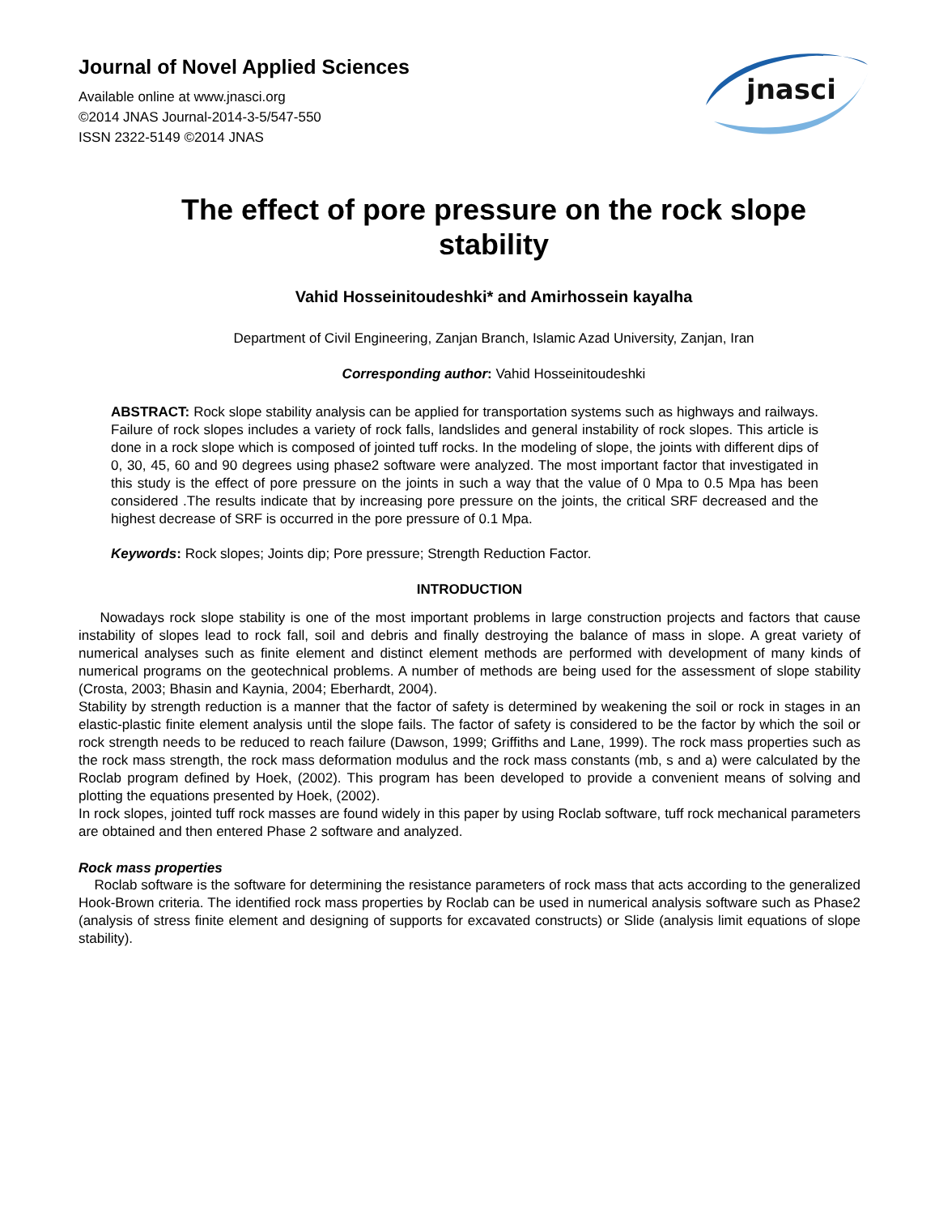Journal of Novel Applied Sciences
Available online at www.jnasci.org
©2014 JNAS Journal-2014-3-5/547-550
ISSN 2322-5149 ©2014 JNAS
jnasci
The effect of pore pressure on the rock slope stability
Vahid Hosseinitoudeshki* and Amirhossein kayalha
Department of Civil Engineering, Zanjan Branch, Islamic Azad University, Zanjan, Iran
Corresponding author: Vahid Hosseinitoudeshki
ABSTRACT: Rock slope stability analysis can be applied for transportation systems such as highways and railways. Failure of rock slopes includes a variety of rock falls, landslides and general instability of rock slopes. This article is done in a rock slope which is composed of jointed tuff rocks. In the modeling of slope, the joints with different dips of 0, 30, 45, 60 and 90 degrees using phase2 software were analyzed. The most important factor that investigated in this study is the effect of pore pressure on the joints in such a way that the value of 0 Mpa to 0.5 Mpa has been considered .The results indicate that by increasing pore pressure on the joints, the critical SRF decreased and the highest decrease of SRF is occurred in the pore pressure of 0.1 Mpa.
Keywords: Rock slopes; Joints dip; Pore pressure; Strength Reduction Factor.
INTRODUCTION
Nowadays rock slope stability is one of the most important problems in large construction projects and factors that cause instability of slopes lead to rock fall, soil and debris and finally destroying the balance of mass in slope. A great variety of numerical analyses such as finite element and distinct element methods are performed with development of many kinds of numerical programs on the geotechnical problems. A number of methods are being used for the assessment of slope stability (Crosta, 2003; Bhasin and Kaynia, 2004; Eberhardt, 2004).
Stability by strength reduction is a manner that the factor of safety is determined by weakening the soil or rock in stages in an elastic-plastic finite element analysis until the slope fails. The factor of safety is considered to be the factor by which the soil or rock strength needs to be reduced to reach failure (Dawson, 1999; Griffiths and Lane, 1999). The rock mass properties such as the rock mass strength, the rock mass deformation modulus and the rock mass constants (mb, s and a) were calculated by the Roclab program defined by Hoek, (2002). This program has been developed to provide a convenient means of solving and plotting the equations presented by Hoek, (2002).
In rock slopes, jointed tuff rock masses are found widely in this paper by using Roclab software, tuff rock mechanical parameters are obtained and then entered Phase 2 software and analyzed.
Rock mass properties
Roclab software is the software for determining the resistance parameters of rock mass that acts according to the generalized Hook-Brown criteria. The identified rock mass properties by Roclab can be used in numerical analysis software such as Phase2 (analysis of stress finite element and designing of supports for excavated constructs) or Slide (analysis limit equations of slope stability).